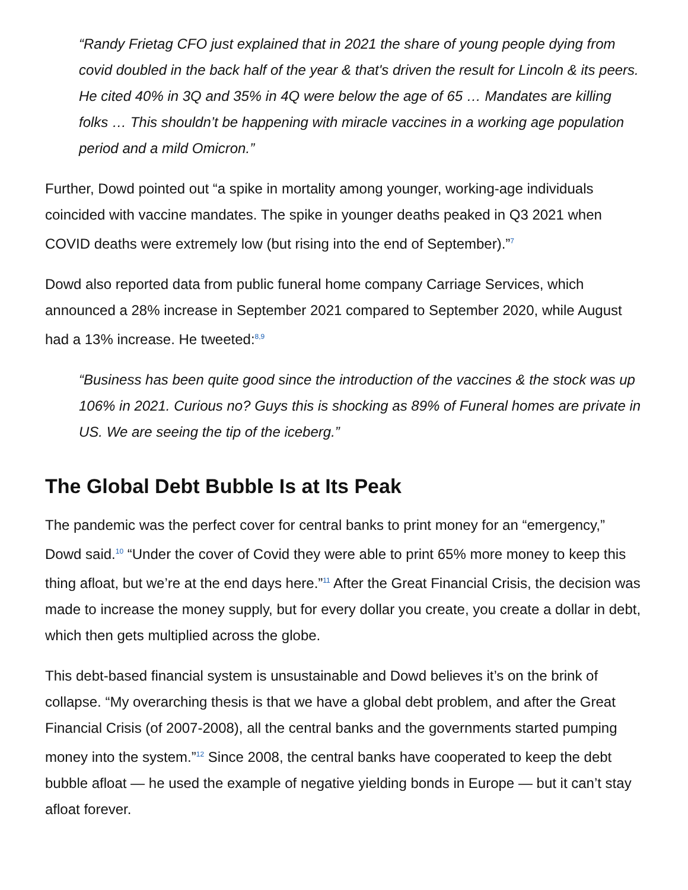“Randy Frietag CFO just explained that in 2021 the share of young people dying from covid doubled in the back half of the year & that's driven the result for Lincoln & its peers. He cited 40% in 3Q and 35% in 4Q were below the age of 65 … Mandates are killing folks … This shouldn’t be happening with miracle vaccines in a working age population period and a mild Omicron.”
Further, Dowd pointed out “a spike in mortality among younger, working-age individuals coincided with vaccine mandates. The spike in younger deaths peaked in Q3 2021 when COVID deaths were extremely low (but rising into the end of September).”<sup>7</sup>
Dowd also reported data from public funeral home company Carriage Services, which announced a 28% increase in September 2021 compared to September 2020, while August had a 13% increase. He tweeted:<sup>8,9</sup>
“Business has been quite good since the introduction of the vaccines & the stock was up 106% in 2021. Curious no? Guys this is shocking as 89% of Funeral homes are private in US. We are seeing the tip of the iceberg.”
The Global Debt Bubble Is at Its Peak
The pandemic was the perfect cover for central banks to print money for an “emergency,” Dowd said.<sup>10</sup> “Under the cover of Covid they were able to print 65% more money to keep this thing afloat, but we’re at the end days here.”<sup>11</sup> After the Great Financial Crisis, the decision was made to increase the money supply, but for every dollar you create, you create a dollar in debt, which then gets multiplied across the globe.
This debt-based financial system is unsustainable and Dowd believes it’s on the brink of collapse. “My overarching thesis is that we have a global debt problem, and after the Great Financial Crisis (of 2007-2008), all the central banks and the governments started pumping money into the system.”<sup>12</sup> Since 2008, the central banks have cooperated to keep the debt bubble afloat — he used the example of negative yielding bonds in Europe — but it can’t stay afloat forever.